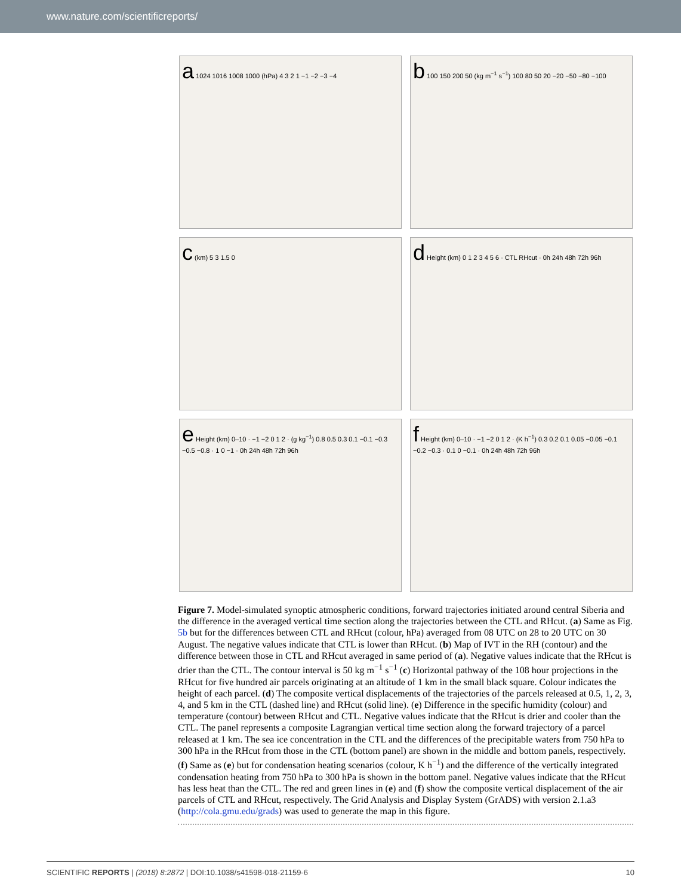www.nature.com/scientificreports/
a 1024 1016 1008 1000 (hPa) 4 3 2 1 −1 −2 −3 −4
b 100 150 200 50 (kg m<sup>−1</sup> s<sup>−1</sup>) 100 80 50 20 −20 −50 −80 −100
c (km) 5 3 1.5 0
d Height (km) 0 1 2 3 4 5 6 · CTL RHcut · 0h 24h 48h 72h 96h
e Height (km) 0–10 · −1 −2 0 1 2 · (g kg<sup>−1</sup>) 0.8 0.5 0.3 0.1 −0.1 −0.3 −0.5 −0.8 · 1 0 −1 · 0h 24h 48h 72h 96h
f Height (km) 0–10 · −1 −2 0 1 2 · (K h<sup>−1</sup>) 0.3 0.2 0.1 0.05 −0.05 −0.1 −0.2 −0.3 · 0.1 0 −0.1 · 0h 24h 48h 72h 96h
Figure 7. Model-simulated synoptic atmospheric conditions, forward trajectories initiated around central Siberia and the difference in the averaged vertical time section along the trajectories between the CTL and RHcut. (a) Same as Fig. 5b but for the differences between CTL and RHcut (colour, hPa) averaged from 08 UTC on 28 to 20 UTC on 30 August. The negative values indicate that CTL is lower than RHcut. (b) Map of IVT in the RH (contour) and the difference between those in CTL and RHcut averaged in same period of (a). Negative values indicate that the RHcut is drier than the CTL. The contour interval is 50 kg m<sup>−1</sup> s<sup>−1</sup> (c) Horizontal pathway of the 108 hour projections in the RHcut for five hundred air parcels originating at an altitude of 1 km in the small black square. Colour indicates the height of each parcel. (d) The composite vertical displacements of the trajectories of the parcels released at 0.5, 1, 2, 3, 4, and 5 km in the CTL (dashed line) and RHcut (solid line). (e) Difference in the specific humidity (colour) and temperature (contour) between RHcut and CTL. Negative values indicate that the RHcut is drier and cooler than the CTL. The panel represents a composite Lagrangian vertical time section along the forward trajectory of a parcel released at 1 km. The sea ice concentration in the CTL and the differences of the precipitable waters from 750 hPa to 300 hPa in the RHcut from those in the CTL (bottom panel) are shown in the middle and bottom panels, respectively. (f) Same as (e) but for condensation heating scenarios (colour, K h<sup>−1</sup>) and the difference of the vertically integrated condensation heating from 750 hPa to 300 hPa is shown in the bottom panel. Negative values indicate that the RHcut has less heat than the CTL. The red and green lines in (e) and (f) show the composite vertical displacement of the air parcels of CTL and RHcut, respectively. The Grid Analysis and Display System (GrADS) with version 2.1.a3 (http://cola.gmu.edu/grads) was used to generate the map in this figure.
SCIENTIFIC REPORTS | (2018) 8:2872 | DOI:10.1038/s41598-018-21159-6 10